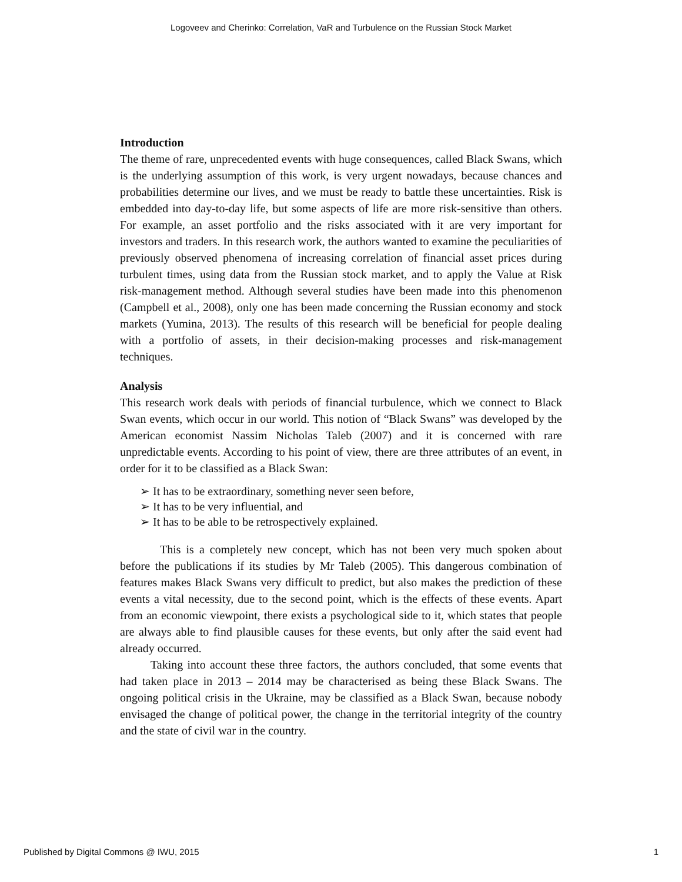Logoveev and Cherinko: Correlation, VaR and Turbulence on the Russian Stock Market
Introduction
The theme of rare, unprecedented events with huge consequences, called Black Swans, which is the underlying assumption of this work, is very urgent nowadays, because chances and probabilities determine our lives, and we must be ready to battle these uncertainties. Risk is embedded into day-to-day life, but some aspects of life are more risk-sensitive than others. For example, an asset portfolio and the risks associated with it are very important for investors and traders. In this research work, the authors wanted to examine the peculiarities of previously observed phenomena of increasing correlation of financial asset prices during turbulent times, using data from the Russian stock market, and to apply the Value at Risk risk-management method. Although several studies have been made into this phenomenon (Campbell et al., 2008), only one has been made concerning the Russian economy and stock markets (Yumina, 2013). The results of this research will be beneficial for people dealing with a portfolio of assets, in their decision-making processes and risk-management techniques.
Analysis
This research work deals with periods of financial turbulence, which we connect to Black Swan events, which occur in our world. This notion of “Black Swans” was developed by the American economist Nassim Nicholas Taleb (2007) and it is concerned with rare unpredictable events. According to his point of view, there are three attributes of an event, in order for it to be classified as a Black Swan:
➢ It has to be extraordinary, something never seen before,
➢ It has to be very influential, and
➢ It has to be able to be retrospectively explained.
This is a completely new concept, which has not been very much spoken about before the publications if its studies by Mr Taleb (2005). This dangerous combination of features makes Black Swans very difficult to predict, but also makes the prediction of these events a vital necessity, due to the second point, which is the effects of these events. Apart from an economic viewpoint, there exists a psychological side to it, which states that people are always able to find plausible causes for these events, but only after the said event had already occurred.
Taking into account these three factors, the authors concluded, that some events that had taken place in 2013 – 2014 may be characterised as being these Black Swans. The ongoing political crisis in the Ukraine, may be classified as a Black Swan, because nobody envisaged the change of political power, the change in the territorial integrity of the country and the state of civil war in the country.
Published by Digital Commons @ IWU, 2015 1